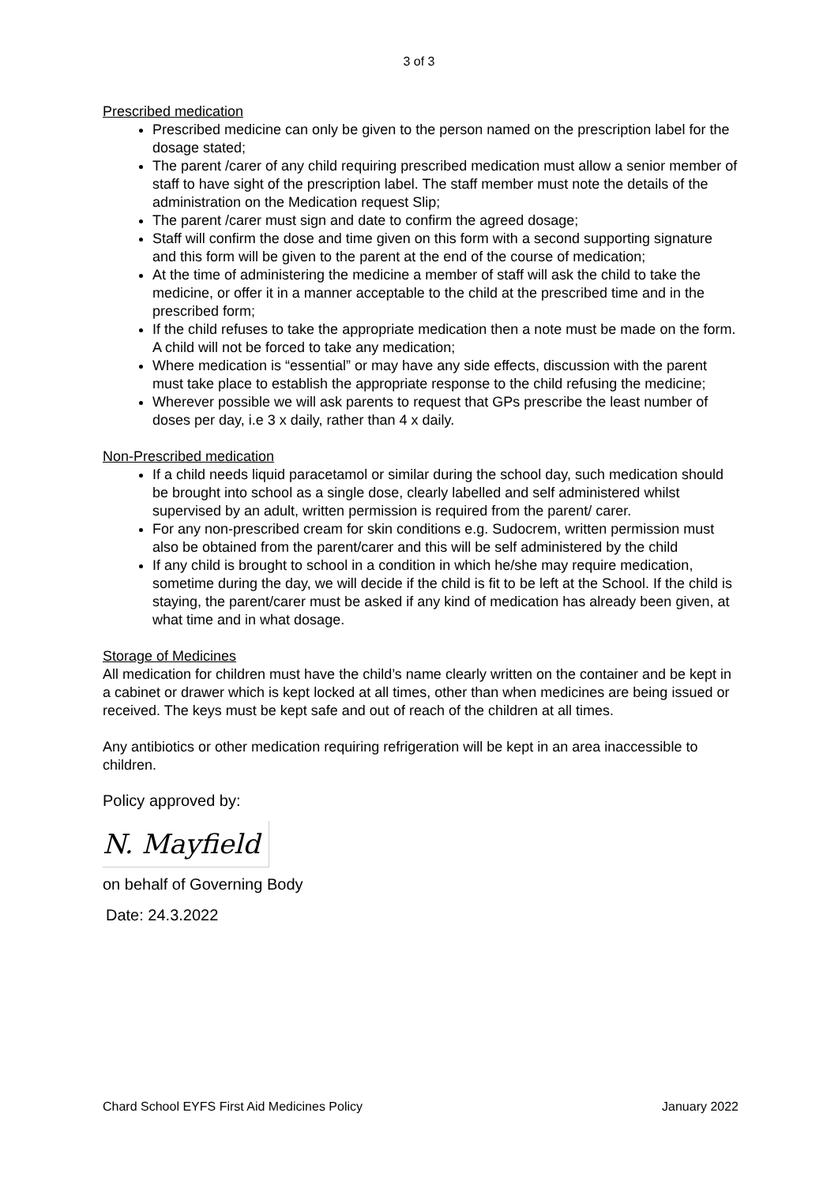3 of 3
Prescribed medication
Prescribed medicine can only be given to the person named on the prescription label for the dosage stated;
The parent /carer of any child requiring prescribed medication must allow a senior member of staff to have sight of the prescription label. The staff member must note the details of the administration on the Medication request Slip;
The parent /carer must sign and date to confirm the agreed dosage;
Staff will confirm the dose and time given on this form with a second supporting signature and this form will be given to the parent at the end of the course of medication;
At the time of administering the medicine a member of staff will ask the child to take the medicine, or offer it in a manner acceptable to the child at the prescribed time and in the prescribed form;
If the child refuses to take the appropriate medication then a note must be made on the form. A child will not be forced to take any medication;
Where medication is “essential” or may have any side effects, discussion with the parent must take place to establish the appropriate response to the child refusing the medicine;
Wherever possible we will ask parents to request that GPs prescribe the least number of doses per day, i.e 3 x daily, rather than 4 x daily.
Non-Prescribed medication
If a child needs liquid paracetamol or similar during the school day, such medication should be brought into school as a single dose, clearly labelled and self administered whilst supervised by an adult, written permission is required from the parent/ carer.
For any non-prescribed cream for skin conditions e.g. Sudocrem, written permission must also be obtained from the parent/carer and this will be self administered by the child
If any child is brought to school in a condition in which he/she may require medication, sometime during the day, we will decide if the child is fit to be left at the School. If the child is staying, the parent/carer must be asked if any kind of medication has already been given, at what time and in what dosage.
Storage of Medicines
All medication for children must have the child’s name clearly written on the container and be kept in a cabinet or drawer which is kept locked at all times, other than when medicines are being issued or received. The keys must be kept safe and out of reach of the children at all times.
Any antibiotics or other medication requiring refrigeration will be kept in an area inaccessible to children.
Policy approved by:
N. Mayfield
on behalf of Governing Body
Date: 24.3.2022
Chard School EYFS First Aid Medicines Policy January 2022